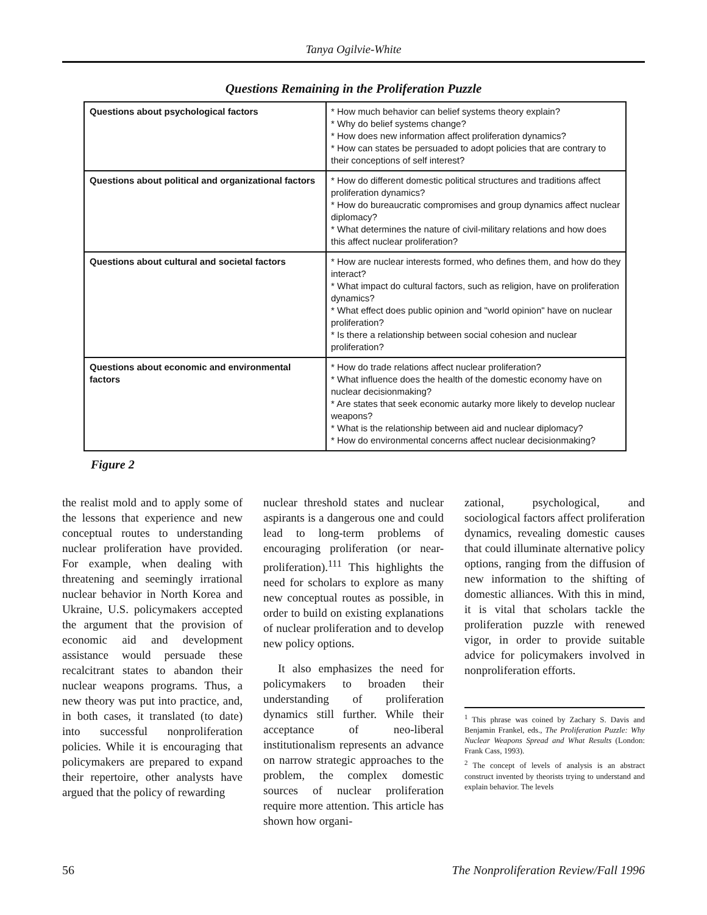Tanya Ogilvie-White
Questions Remaining in the Proliferation Puzzle
| Questions about psychological factors | * How much behavior can belief systems theory explain? * Why do belief systems change? * How does new information affect proliferation dynamics? * How can states be persuaded to adopt policies that are contrary to their conceptions of self interest? |
| Questions about political and organizational factors | * How do different domestic political structures and traditions affect proliferation dynamics? * How do bureaucratic compromises and group dynamics affect nuclear diplomacy? * What determines the nature of civil-military relations and how does this affect nuclear proliferation? |
| Questions about cultural and societal factors | * How are nuclear interests formed, who defines them, and how do they interact? * What impact do cultural factors, such as religion, have on proliferation dynamics? * What effect does public opinion and "world opinion" have on nuclear proliferation? * Is there a relationship between social cohesion and nuclear proliferation? |
| Questions about economic and environmental factors | * How do trade relations affect nuclear proliferation? * What influence does the health of the domestic economy have on nuclear decisionmaking? * Are states that seek economic autarky more likely to develop nuclear weapons? * What is the relationship between aid and nuclear diplomacy? * How do environmental concerns affect nuclear decisionmaking? |
Figure 2
the realist mold and to apply some of the lessons that experience and new conceptual routes to understanding nuclear proliferation have provided. For example, when dealing with threatening and seemingly irrational nuclear behavior in North Korea and Ukraine, U.S. policymakers accepted the argument that the provision of economic aid and development assistance would persuade these recalcitrant states to abandon their nuclear weapons programs. Thus, a new theory was put into practice, and, in both cases, it translated (to date) into successful nonproliferation policies. While it is encouraging that policymakers are prepared to expand their repertoire, other analysts have argued that the policy of rewarding
nuclear threshold states and nuclear aspirants is a dangerous one and could lead to long-term problems of encouraging proliferation (or near-proliferation).<sup>111</sup> This highlights the need for scholars to explore as many new conceptual routes as possible, in order to build on existing explanations of nuclear proliferation and to develop new policy options.
It also emphasizes the need for policymakers to broaden their understanding of proliferation dynamics still further. While their acceptance of neo-liberal institutionalism represents an advance on narrow strategic approaches to the problem, the complex domestic sources of nuclear proliferation require more attention. This article has shown how organi-
zational, psychological, and sociological factors affect proliferation dynamics, revealing domestic causes that could illuminate alternative policy options, ranging from the diffusion of new information to the shifting of domestic alliances. With this in mind, it is vital that scholars tackle the proliferation puzzle with renewed vigor, in order to provide suitable advice for policymakers involved in nonproliferation efforts.
<sup>1</sup> This phrase was coined by Zachary S. Davis and Benjamin Frankel, eds., The Proliferation Puzzle: Why Nuclear Weapons Spread and What Results (London: Frank Cass, 1993).
<sup>2</sup> The concept of levels of analysis is an abstract construct invented by theorists trying to understand and explain behavior. The levels
56 The Nonproliferation Review/Fall 1996